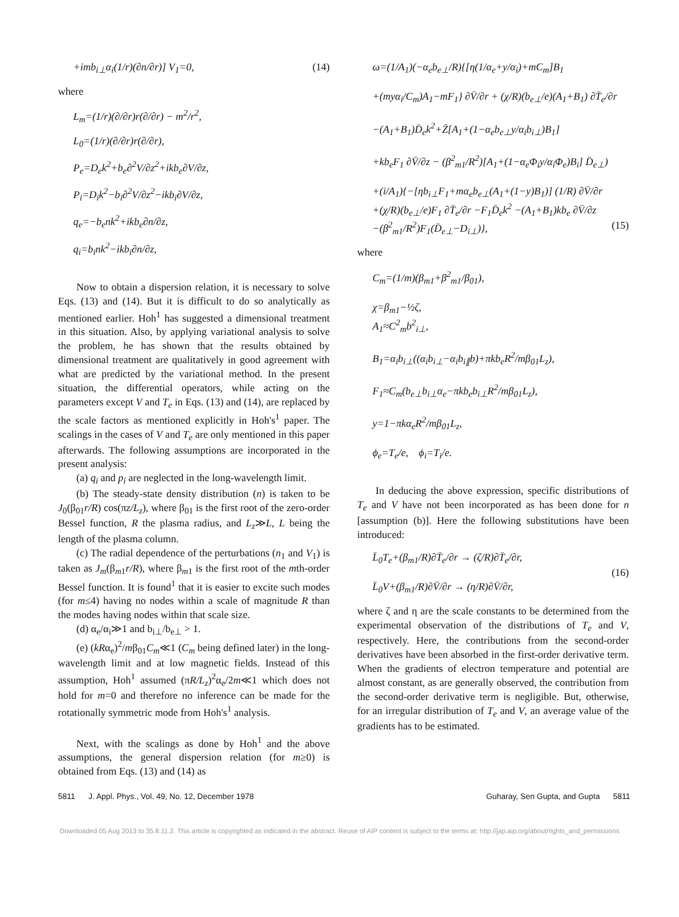+imb<sub>i⊥</sub>α<sub>i</sub>(1/r)(∂n/∂r)] V<sub>1</sub>=0, (14)
where
L<sub>m</sub>=(1/r)(∂/∂r)r(∂/∂r) − m<sup>2</sup>/r<sup>2</sup>,
L<sub>0</sub>=(1/r)(∂/∂r)r(∂/∂r),
P<sub>e</sub>=D<sub>e</sub>k<sup>2</sup>+b<sub>e</sub>∂<sup>2</sup>V/∂z<sup>2</sup>+ikb<sub>e</sub>∂V/∂z,
P<sub>i</sub>=D<sub>i</sub>k<sup>2</sup>−b<sub>i</sub>∂<sup>2</sup>V/∂z<sup>2</sup>−ikb<sub>i</sub>∂V/∂z,
q<sub>e</sub>=−b<sub>e</sub>nk<sup>2</sup>+ikb<sub>e</sub>∂n/∂z,
q<sub>i</sub>=b<sub>i</sub>nk<sup>2</sup>−ikb<sub>i</sub>∂n/∂z,
Now to obtain a dispersion relation, it is necessary to solve Eqs. (13) and (14). But it is difficult to do so analytically as mentioned earlier. Hoh<sup>1</sup> has suggested a dimensional treatment in this situation. Also, by applying variational analysis to solve the problem, he has shown that the results obtained by dimensional treatment are qualitatively in good agreement with what are predicted by the variational method. In the present situation, the differential operators, while acting on the parameters except V and T<sub>e</sub> in Eqs. (13) and (14), are replaced by the scale factors as mentioned explicitly in Hoh's<sup>1</sup> paper. The scalings in the cases of V and T<sub>e</sub> are only mentioned in this paper afterwards. The following assumptions are incorporated in the present analysis:
(a) q<sub>i</sub> and p<sub>i</sub> are neglected in the long-wavelength limit.
(b) The steady-state density distribution (n) is taken to be J<sub>0</sub>(β<sub>01</sub>r/R) cos(πz/L<sub>z</sub>), where β<sub>01</sub> is the first root of the zero-order Bessel function, R the plasma radius, and L<sub>z</sub>≫L, L being the length of the plasma column.
(c) The radial dependence of the perturbations (n<sub>1</sub> and V<sub>1</sub>) is taken as J<sub>m</sub>(β<sub>m1</sub>r/R), where β<sub>m1</sub> is the first root of the mth-order Bessel function. It is found<sup>1</sup> that it is easier to excite such modes (for m≤4) having no nodes within a scale of magnitude R than the modes having nodes within that scale size.
(d) α<sub>e</sub>/α<sub>i</sub>≫1 and b<sub>i⊥</sub>/b<sub>e⊥</sub> > 1.
(e) (kRα<sub>e</sub>)<sup>2</sup>/mβ<sub>01</sub>C<sub>m</sub>≪1 (C<sub>m</sub> being defined later) in the long-wavelength limit and at low magnetic fields. Instead of this assumption, Hoh<sup>1</sup> assumed (πR/L<sub>z</sub>)<sup>2</sup>α<sub>e</sub>/2m≪1 which does not hold for m=0 and therefore no inference can be made for the rotationally symmetric mode from Hoh's<sup>1</sup> analysis.
Next, with the scalings as done by Hoh<sup>1</sup> and the above assumptions, the general dispersion relation (for m≥0) is obtained from Eqs. (13) and (14) as
ω=(1/A<sub>1</sub>)(−α<sub>e</sub>b<sub>e⊥</sub>/R){[η(1/α<sub>e</sub>+y/α<sub>i</sub>)+mC<sub>m</sub>]B<sub>1</sub>
+(myα<sub>i</sub>/C<sub>m</sub>)A<sub>1</sub>−mF<sub>1</sub>} ∂V̄/∂r + (χ/R)(b<sub>e⊥</sub>/e)(A<sub>1</sub>+B<sub>1</sub>) ∂T̄<sub>e</sub>/∂r
−(A<sub>1</sub>+B<sub>1</sub>)D̄<sub>e</sub>k<sup>2</sup>+Z̄[A<sub>1</sub>+(1−α<sub>e</sub>b<sub>e⊥</sub>y/α<sub>i</sub>b<sub>i⊥</sub>)B<sub>1</sub>]
+kb<sub>e</sub>F<sub>1</sub> ∂V̄/∂z − (β<sup>2</sup><sub>m1</sub>/R<sup>2</sup>)[A<sub>1</sub>+(1−α<sub>e</sub>Φ<sub>i</sub>y/α<sub>i</sub>Φ<sub>e</sub>)B<sub>i</sub>] D̄<sub>e⊥</sub>)
+(i/A<sub>1</sub>){−[ηb<sub>i⊥</sub>F<sub>1</sub>+mα<sub>e</sub>b<sub>e⊥</sub>(A<sub>1</sub>+(1−y)B<sub>1</sub>)] (1/R) ∂V̄/∂r
+(χ/R)(b<sub>e⊥</sub>/e)F<sub>1</sub> ∂T̄<sub>e</sub>/∂r −F<sub>1</sub>D̄<sub>e</sub>k<sup>2</sup> −(A<sub>1</sub>+B<sub>1</sub>)kb<sub>e</sub> ∂V̄/∂z
−(β<sup>2</sup><sub>m1</sub>/R<sup>2</sup>)F<sub>1</sub>(D̄<sub>e⊥</sub>−D<sub>i⊥</sub>)}, (15)
where
C<sub>m</sub>=(1/m)(β<sub>m1</sub>+β<sup>2</sup><sub>m1</sub>/β<sub>01</sub>),
χ=β<sub>m1</sub>−½ζ,
A<sub>1</sub>≈C<sup>2</sup><sub>m</sub>b<sup>2</sup><sub>i⊥</sub>,
B<sub>1</sub>=α<sub>i</sub>b<sub>i⊥</sub>((α<sub>i</sub>b<sub>i⊥</sub>−α<sub>i</sub>b<sub>i∥</sub>b)+πkb<sub>e</sub>R<sup>2</sup>/mβ<sub>01</sub>L<sub>z</sub>),
F<sub>1</sub>≈C<sub>m</sub>(b<sub>e⊥</sub>b<sub>i⊥</sub>α<sub>e</sub>−πkb<sub>e</sub>b<sub>i⊥</sub>R<sup>2</sup>/mβ<sub>01</sub>L<sub>z</sub>),
y=1−πkα<sub>e</sub>R<sup>2</sup>/mβ<sub>01</sub>L<sub>z</sub>,
ϕ<sub>e</sub>=T<sub>e</sub>/e, ϕ<sub>i</sub>=T<sub>i</sub>/e.
In deducing the above expression, specific distributions of T<sub>e</sub> and V have not been incorporated as has been done for n [assumption (b)]. Here the following substitutions have been introduced:
L̄<sub>0</sub>T<sub>e</sub>+(β<sub>m1</sub>/R)∂T̄<sub>e</sub>/∂r → (ζ/R)∂T̄<sub>e</sub>/∂r,
L̄<sub>0</sub>V+(β<sub>m1</sub>/R)∂V̄/∂r → (η/R)∂V̄/∂r, (16)
where ζ and η are the scale constants to be determined from the experimental observation of the distributions of T<sub>e</sub> and V, respectively. Here, the contributions from the second-order derivatives have been absorbed in the first-order derivative term. When the gradients of electron temperature and potential are almost constant, as are generally observed, the contribution from the second-order derivative term is negligible. But, otherwise, for an irregular distribution of T<sub>e</sub> and V, an average value of the gradients has to be estimated.
5811 J. Appl. Phys., Vol. 49, No. 12, December 1978 Guharay, Sen Gupta, and Gupta 5811
Downloaded 05 Aug 2013 to 35.8.11.2. This article is copyrighted as indicated in the abstract. Reuse of AIP content is subject to the terms at: http://jap.aip.org/about/rights_and_permissions